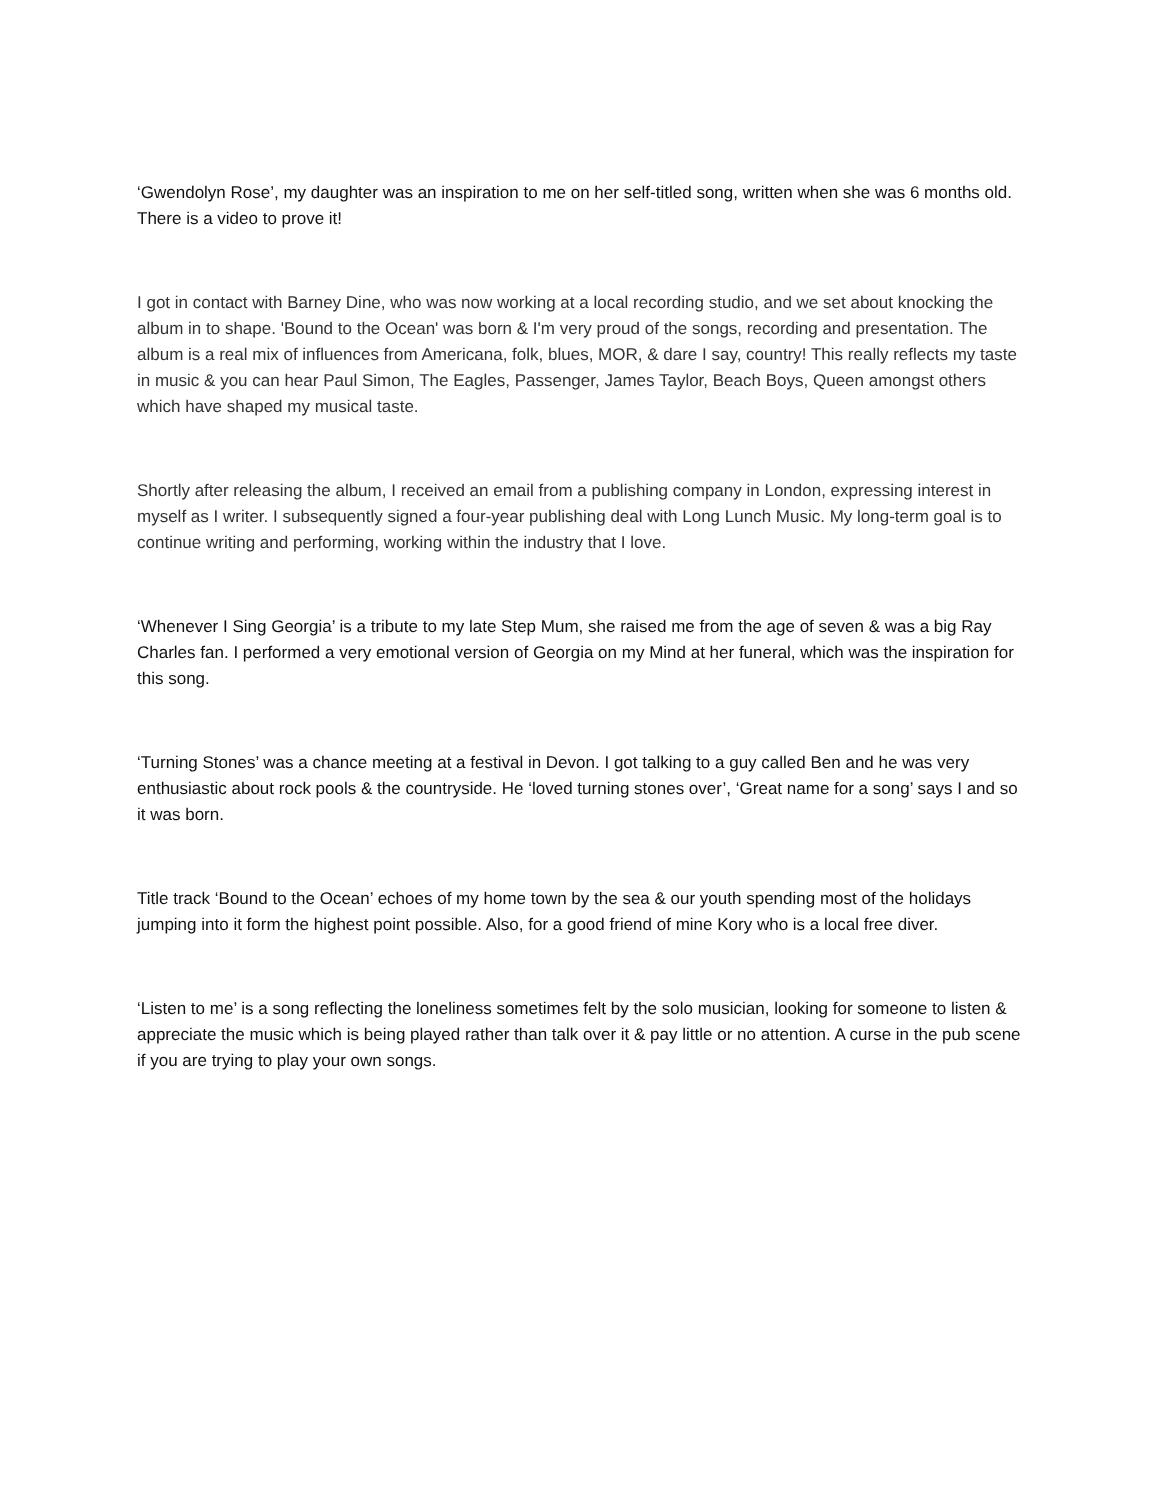‘Gwendolyn Rose’, my daughter was an inspiration to me on her self-titled song, written when she was 6 months old. There is a video to prove it!
I got in contact with Barney Dine, who was now working at a local recording studio, and we set about knocking the album in to shape. 'Bound to the Ocean' was born & I'm very proud of the songs, recording and presentation. The album is a real mix of influences from Americana, folk, blues, MOR, & dare I say, country! This really reflects my taste in music & you can hear Paul Simon, The Eagles, Passenger, James Taylor, Beach Boys, Queen amongst others which have shaped my musical taste.
Shortly after releasing the album, I received an email from a publishing company in London, expressing interest in myself as I writer. I subsequently signed a four-year publishing deal with Long Lunch Music. My long-term goal is to continue writing and performing, working within the industry that I love.
‘Whenever I Sing Georgia’ is a tribute to my late Step Mum, she raised me from the age of seven & was a big Ray Charles fan. I performed a very emotional version of Georgia on my Mind at her funeral, which was the inspiration for this song.
‘Turning Stones’ was a chance meeting at a festival in Devon. I got talking to a guy called Ben and he was very enthusiastic about rock pools & the countryside. He ‘loved turning stones over’, ‘Great name for a song’ says I and so it was born.
Title track ‘Bound to the Ocean’ echoes of my home town by the sea & our youth spending most of the holidays jumping into it form the highest point possible. Also, for a good friend of mine Kory who is a local free diver.
‘Listen to me’ is a song reflecting the loneliness sometimes felt by the solo musician, looking for someone to listen & appreciate the music which is being played rather than talk over it & pay little or no attention. A curse in the pub scene if you are trying to play your own songs.